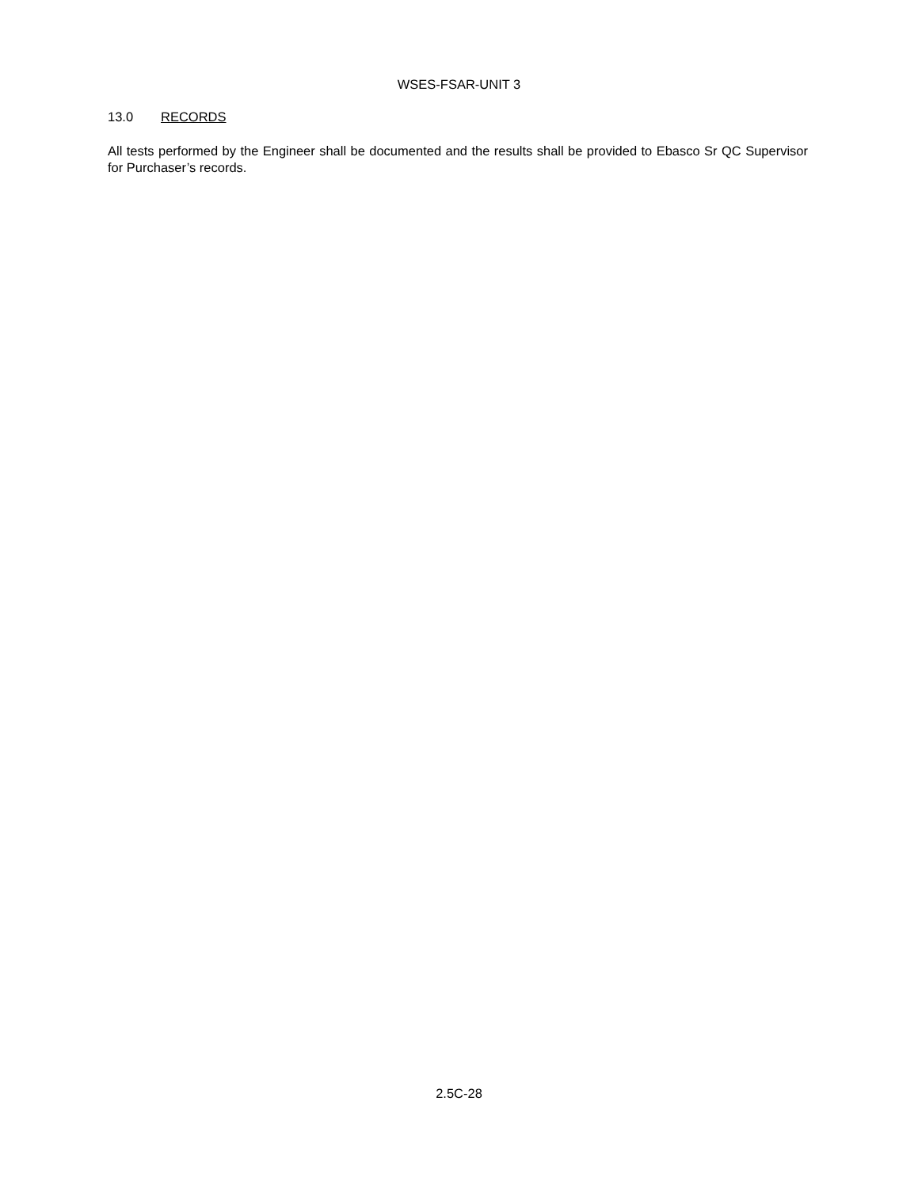WSES-FSAR-UNIT 3
13.0 RECORDS
All tests performed by the Engineer shall be documented and the results shall be provided to Ebasco Sr QC Supervisor for Purchaser’s records.
2.5C-28